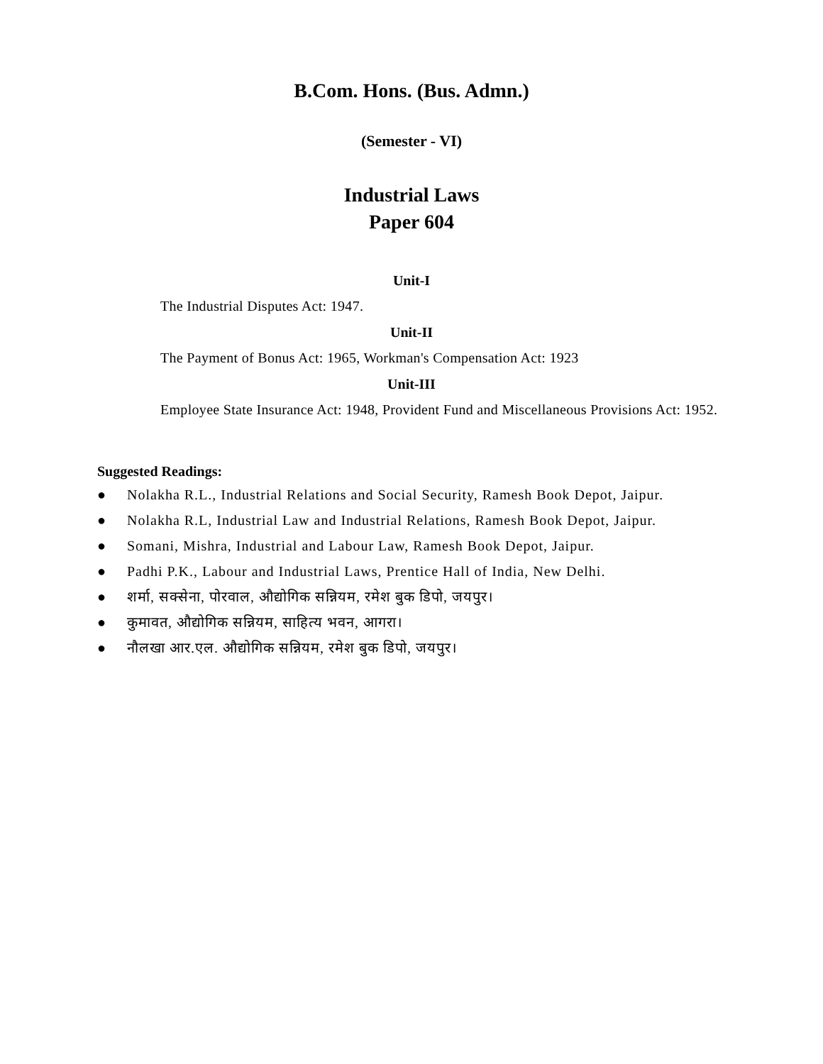B.Com. Hons. (Bus. Admn.)
(Semester - VI)
Industrial Laws
Paper 604
Unit-I
The Industrial Disputes Act: 1947.
Unit-II
The Payment of Bonus Act: 1965, Workman's Compensation Act: 1923
Unit-III
Employee State Insurance Act: 1948, Provident Fund and Miscellaneous Provisions Act: 1952.
Suggested Readings:
● Nolakha R.L., Industrial Relations and Social Security, Ramesh Book Depot, Jaipur.
● Nolakha R.L, Industrial Law and Industrial Relations, Ramesh Book Depot, Jaipur.
● Somani, Mishra, Industrial and Labour Law, Ramesh Book Depot, Jaipur.
● Padhi P.K., Labour and Industrial Laws, Prentice Hall of India, New Delhi.
● शर्मा, सक्सेना, पोरवाल, औद्योगिक सन्नियम, रमेश बुक डिपो, जयपुर।
● कुमावत, औद्योगिक सन्नियम, साहित्य भवन, आगरा।
● नौलखा आर.एल. औद्योगिक सन्नियम, रमेश बुक डिपो, जयपुर।